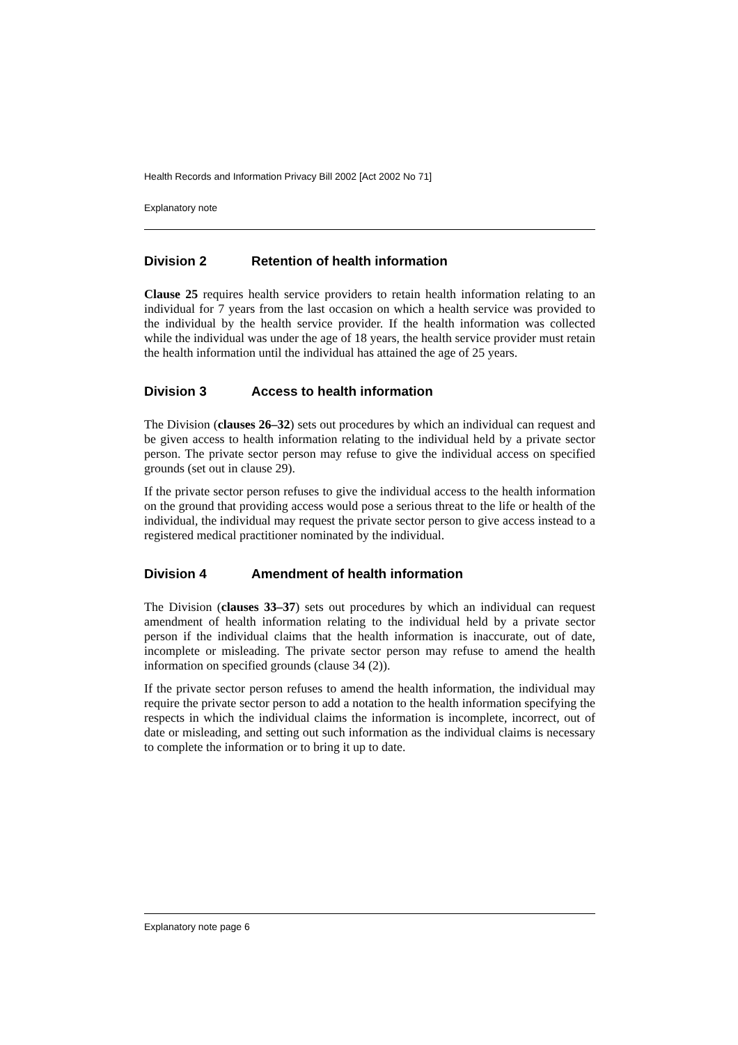Health Records and Information Privacy Bill 2002 [Act 2002 No 71]
Explanatory note
Division 2 Retention of health information
Clause 25 requires health service providers to retain health information relating to an individual for 7 years from the last occasion on which a health service was provided to the individual by the health service provider. If the health information was collected while the individual was under the age of 18 years, the health service provider must retain the health information until the individual has attained the age of 25 years.
Division 3 Access to health information
The Division (clauses 26–32) sets out procedures by which an individual can request and be given access to health information relating to the individual held by a private sector person. The private sector person may refuse to give the individual access on specified grounds (set out in clause 29).
If the private sector person refuses to give the individual access to the health information on the ground that providing access would pose a serious threat to the life or health of the individual, the individual may request the private sector person to give access instead to a registered medical practitioner nominated by the individual.
Division 4 Amendment of health information
The Division (clauses 33–37) sets out procedures by which an individual can request amendment of health information relating to the individual held by a private sector person if the individual claims that the health information is inaccurate, out of date, incomplete or misleading. The private sector person may refuse to amend the health information on specified grounds (clause 34 (2)).
If the private sector person refuses to amend the health information, the individual may require the private sector person to add a notation to the health information specifying the respects in which the individual claims the information is incomplete, incorrect, out of date or misleading, and setting out such information as the individual claims is necessary to complete the information or to bring it up to date.
Explanatory note page 6